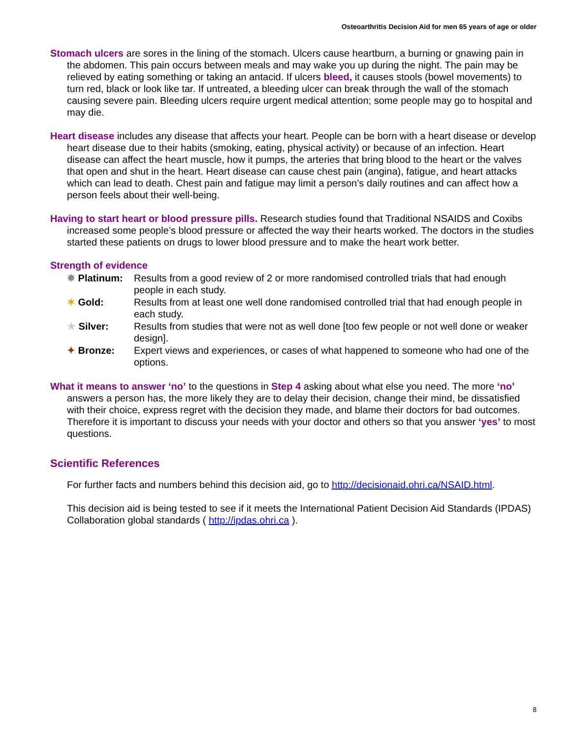Osteoarthritis Decision Aid for men 65 years of age or older
Stomach ulcers are sores in the lining of the stomach. Ulcers cause heartburn, a burning or gnawing pain in the abdomen. This pain occurs between meals and may wake you up during the night. The pain may be relieved by eating something or taking an antacid. If ulcers bleed, it causes stools (bowel movements) to turn red, black or look like tar. If untreated, a bleeding ulcer can break through the wall of the stomach causing severe pain. Bleeding ulcers require urgent medical attention; some people may go to hospital and may die.
Heart disease includes any disease that affects your heart. People can be born with a heart disease or develop heart disease due to their habits (smoking, eating, physical activity) or because of an infection. Heart disease can affect the heart muscle, how it pumps, the arteries that bring blood to the heart or the valves that open and shut in the heart. Heart disease can cause chest pain (angina), fatigue, and heart attacks which can lead to death. Chest pain and fatigue may limit a person’s daily routines and can affect how a person feels about their well-being.
Having to start heart or blood pressure pills. Research studies found that Traditional NSAIDS and Coxibs increased some people’s blood pressure or affected the way their hearts worked. The doctors in the studies started these patients on drugs to lower blood pressure and to make the heart work better.
Strength of evidence
| ✸ Platinum: | Results from a good review of 2 or more randomised controlled trials that had enough people in each study. |
| ✶ Gold: | Results from at least one well done randomised controlled trial that had enough people in each study. |
| ★ Silver: | Results from studies that were not as well done [too few people or not well done or weaker design]. |
| ✦ Bronze: | Expert views and experiences, or cases of what happened to someone who had one of the options. |
What it means to answer ‘no’ to the questions in Step 4 asking about what else you need. The more ‘no’ answers a person has, the more likely they are to delay their decision, change their mind, be dissatisfied with their choice, express regret with the decision they made, and blame their doctors for bad outcomes. Therefore it is important to discuss your needs with your doctor and others so that you answer ‘yes’ to most questions.
Scientific References
For further facts and numbers behind this decision aid, go to http://decisionaid.ohri.ca/NSAID.html.
This decision aid is being tested to see if it meets the International Patient Decision Aid Standards (IPDAS) Collaboration global standards ( http://ipdas.ohri.ca ).
8